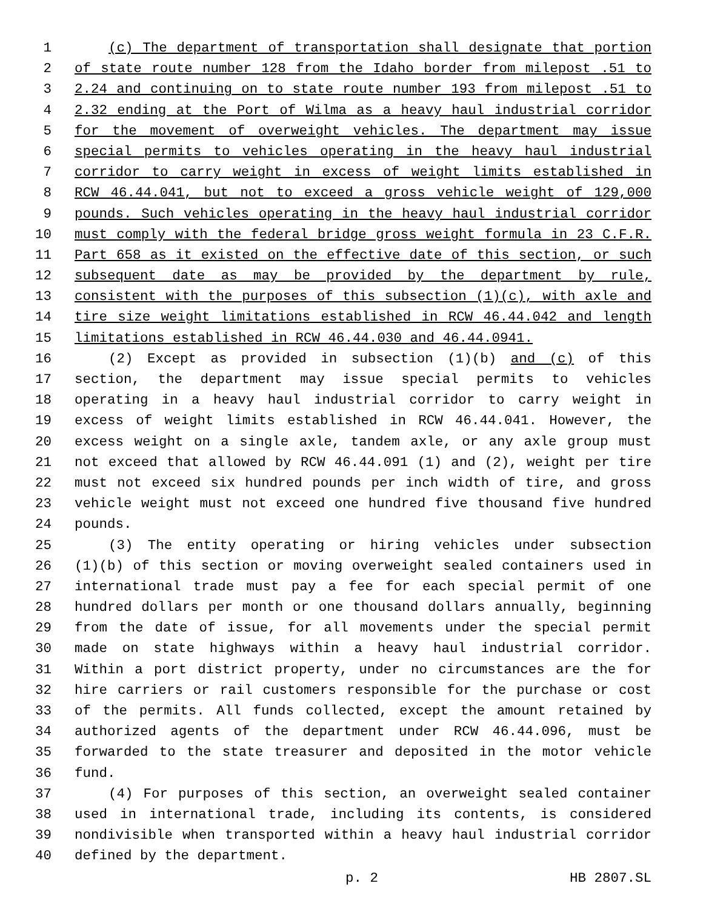1 (c) The department of transportation shall designate that portion
2 of state route number 128 from the Idaho border from milepost .51 to
3 2.24 and continuing on to state route number 193 from milepost .51 to
4 2.32 ending at the Port of Wilma as a heavy haul industrial corridor
5 for the movement of overweight vehicles. The department may issue
6 special permits to vehicles operating in the heavy haul industrial
7 corridor to carry weight in excess of weight limits established in
8 RCW 46.44.041, but not to exceed a gross vehicle weight of 129,000
9 pounds. Such vehicles operating in the heavy haul industrial corridor
10 must comply with the federal bridge gross weight formula in 23 C.F.R.
11 Part 658 as it existed on the effective date of this section, or such
12 subsequent date as may be provided by the department by rule,
13 consistent with the purposes of this subsection (1)(c), with axle and
14 tire size weight limitations established in RCW 46.44.042 and length
15 limitations established in RCW 46.44.030 and 46.44.0941.
16 (2) Except as provided in subsection (1)(b) and (c) of this
17 section, the department may issue special permits to vehicles
18 operating in a heavy haul industrial corridor to carry weight in
19 excess of weight limits established in RCW 46.44.041. However, the
20 excess weight on a single axle, tandem axle, or any axle group must
21 not exceed that allowed by RCW 46.44.091 (1) and (2), weight per tire
22 must not exceed six hundred pounds per inch width of tire, and gross
23 vehicle weight must not exceed one hundred five thousand five hundred
24 pounds.
25 (3) The entity operating or hiring vehicles under subsection
26 (1)(b) of this section or moving overweight sealed containers used in
27 international trade must pay a fee for each special permit of one
28 hundred dollars per month or one thousand dollars annually, beginning
29 from the date of issue, for all movements under the special permit
30 made on state highways within a heavy haul industrial corridor.
31 Within a port district property, under no circumstances are the for
32 hire carriers or rail customers responsible for the purchase or cost
33 of the permits. All funds collected, except the amount retained by
34 authorized agents of the department under RCW 46.44.096, must be
35 forwarded to the state treasurer and deposited in the motor vehicle
36 fund.
37 (4) For purposes of this section, an overweight sealed container
38 used in international trade, including its contents, is considered
39 nondivisible when transported within a heavy haul industrial corridor
40 defined by the department.
p. 2 HB 2807.SL